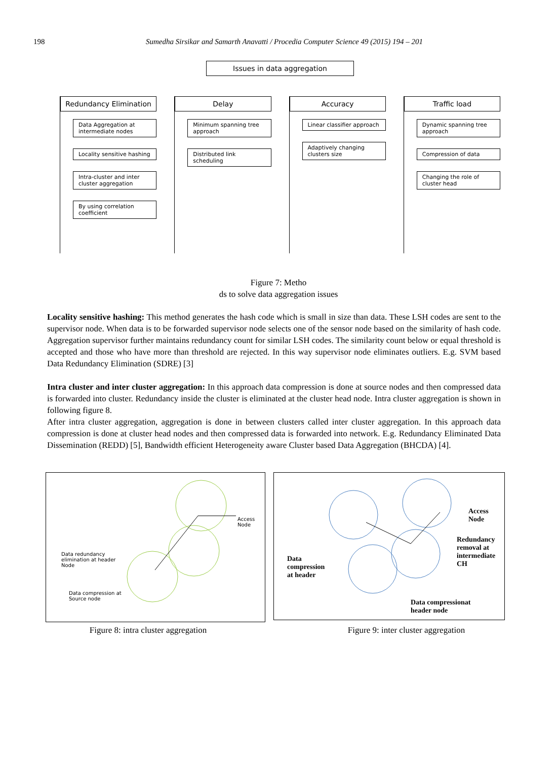198 Sumedha Sirsikar and Samarth Anavatti / Procedia Computer Science 49 (2015) 194 – 201
Issues in data aggregation
Redundancy Elimination
Data Aggregation at intermediate nodes
Locality sensitive hashing
Intra-cluster and inter cluster aggregation
By using correlation coefficient
Delay
Minimum spanning tree approach
Distributed link scheduling
Accuracy
Linear classifier approach
Adaptively changing clusters size
Traffic load
Dynamic spanning tree approach
Compression of data
Changing the role of cluster head
Figure 7: Metho
ds to solve data aggregation issues
Locality sensitive hashing: This method generates the hash code which is small in size than data. These LSH codes are sent to the supervisor node. When data is to be forwarded supervisor node selects one of the sensor node based on the similarity of hash code. Aggregation supervisor further maintains redundancy count for similar LSH codes. The similarity count below or equal threshold is accepted and those who have more than threshold are rejected. In this way supervisor node eliminates outliers. E.g. SVM based Data Redundancy Elimination (SDRE) [3]
Intra cluster and inter cluster aggregation: In this approach data compression is done at source nodes and then compressed data is forwarded into cluster. Redundancy inside the cluster is eliminated at the cluster head node. Intra cluster aggregation is shown in following figure 8.
After intra cluster aggregation, aggregation is done in between clusters called inter cluster aggregation. In this approach data compression is done at cluster head nodes and then compressed data is forwarded into network. E.g. Redundancy Eliminated Data Dissemination (REDD) [5], Bandwidth efficient Heterogeneity aware Cluster based Data Aggregation (BHCDA) [4].
Access Node
Data redundancy
elimination at header
Node
Data compression at
Source node
Access
Node
Redundancy
removal at
intermediate
CH
Data
compression
at header
Data compressionat
header node
Figure 8: intra cluster aggregation Figure 9: inter cluster aggregation